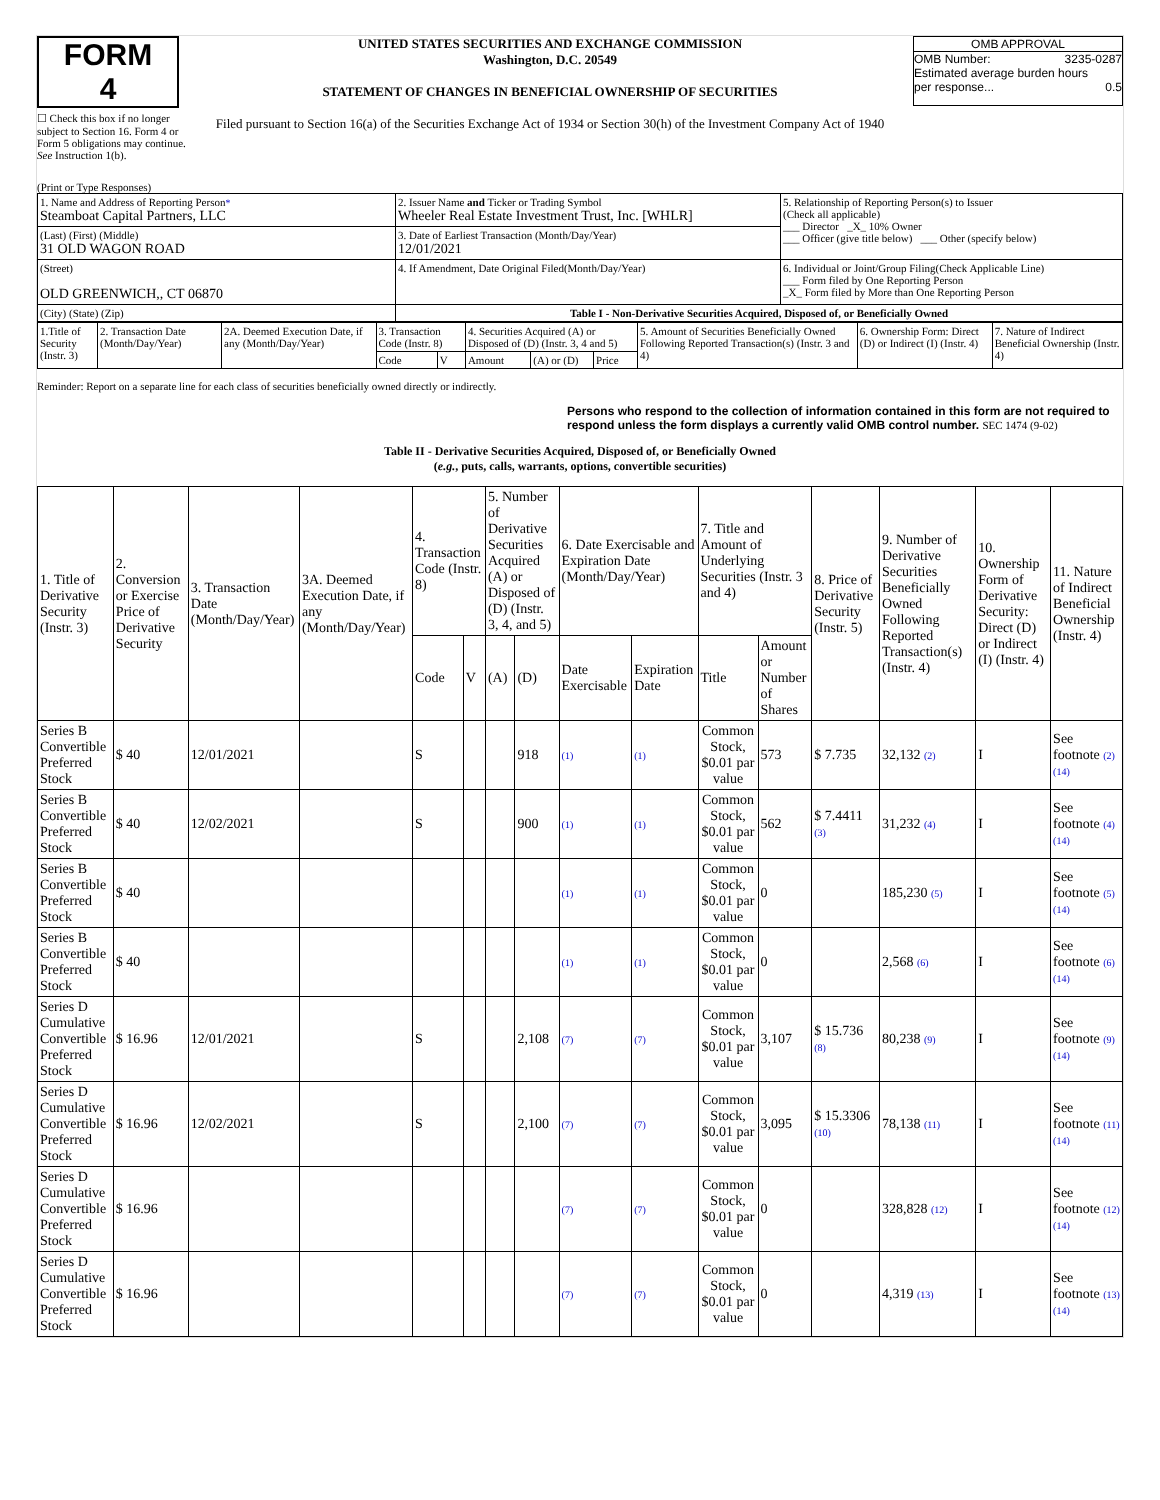FORM 4
☐ Check this box if no longer subject to Section 16. Form 4 or Form 5 obligations may continue. See Instruction 1(b).
UNITED STATES SECURITIES AND EXCHANGE COMMISSION
Washington, D.C. 20549
STATEMENT OF CHANGES IN BENEFICIAL OWNERSHIP OF SECURITIES
Filed pursuant to Section 16(a) of the Securities Exchange Act of 1934 or Section 30(h) of the Investment Company Act of 1940
OMB APPROVAL
OMB Number: 3235-0287
Estimated average burden hours
per response... 0.5
(Print or Type Responses)
| 1. Name and Address of Reporting Person * Steamboat Capital Partners, LLC | 2. Issuer Name and Ticker or Trading Symbol Wheeler Real Estate Investment Trust, Inc. [WHLR] | 5. Relationship of Reporting Person(s) to Issuer (Check all applicable) ___ Director _X_ 10% Owner ___ Officer (give title below) ___ Other (specify below) |
| (Last) (First) (Middle) 31 OLD WAGON ROAD | 3. Date of Earliest Transaction (Month/Day/Year) 12/01/2021 | |
| (Street) OLD GREENWICH,, CT 06870 | 4. If Amendment, Date Original Filed(Month/Day/Year) | 6. Individual or Joint/Group Filing(Check Applicable Line) ___ Form filed by One Reporting Person _X_ Form filed by More than One Reporting Person |
| (City) (State) (Zip) | Table I - Non-Derivative Securities Acquired, Disposed of, or Beneficially Owned | |
| 1.Title of Security (Instr. 3) | 2. Transaction Date (Month/Day/Year) | 2A. Deemed Execution Date, if any (Month/Day/Year) | 3. Transaction Code (Instr. 8) | | 4. Securities Acquired (A) or Disposed of (D) (Instr. 3, 4 and 5) | | | 5. Amount of Securities Beneficially Owned Following Reported Transaction(s) (Instr. 3 and 4) | 6. Ownership Form: Direct (D) or Indirect (I) (Instr. 4) | 7. Nature of Indirect Beneficial Ownership (Instr. 4) |
| | | | Code | V | Amount | (A) or (D) | Price | | | |
Reminder: Report on a separate line for each class of securities beneficially owned directly or indirectly.
Persons who respond to the collection of information contained in this form are not required to respond unless the form displays a currently valid OMB control number. SEC 1474 (9-02)
Table II - Derivative Securities Acquired, Disposed of, or Beneficially Owned
(e.g., puts, calls, warrants, options, convertible securities)
| 1. Title of Derivative Security (Instr. 3) | 2. Conversion or Exercise Price of Derivative Security | 3. Transaction Date (Month/Day/Year) | 3A. Deemed Execution Date, if any (Month/Day/Year) | 4. Transaction Code (Instr. 8) | | 5. Number of Derivative Securities Acquired (A) or Disposed of (D) (Instr. 3, 4, and 5) | | 6. Date Exercisable and Expiration Date (Month/Day/Year) | | 7. Title and Amount of Underlying Securities (Instr. 3 and 4) | | 8. Price of Derivative Security (Instr. 5) | 9. Number of Derivative Securities Beneficially Owned Following Reported Transaction(s) (Instr. 4) | 10. Ownership Form of Derivative Security: Direct (D) or Indirect (I) (Instr. 4) | 11. Nature of Indirect Beneficial Ownership (Instr. 4) |
| | | | | Code | V | (A) | (D) | Date Exercisable | Expiration Date | Title | Amount or Number of Shares | | | | |
| Series B Convertible Preferred Stock | $ 40 | 12/01/2021 | | S | | | 918 | (1) | (1) | Common Stock, $0.01 par value | 573 | $ 7.735 | 32,132 (2) | I | See footnote (2) (14) |
| Series B Convertible Preferred Stock | $ 40 | 12/02/2021 | | S | | | 900 | (1) | (1) | Common Stock, $0.01 par value | 562 | $ 7.4411 (3) | 31,232 (4) | I | See footnote (4) (14) |
| Series B Convertible Preferred Stock | $ 40 | | | | | | | (1) | (1) | Common Stock, $0.01 par value | 0 | | 185,230 (5) | I | See footnote (5) (14) |
| Series B Convertible Preferred Stock | $ 40 | | | | | | | (1) | (1) | Common Stock, $0.01 par value | 0 | | 2,568 (6) | I | See footnote (6) (14) |
| Series D Cumulative Convertible Preferred Stock | $ 16.96 | 12/01/2021 | | S | | | 2,108 | (7) | (7) | Common Stock, $0.01 par value | 3,107 | $ 15.736 (8) | 80,238 (9) | I | See footnote (9) (14) |
| Series D Cumulative Convertible Preferred Stock | $ 16.96 | 12/02/2021 | | S | | | 2,100 | (7) | (7) | Common Stock, $0.01 par value | 3,095 | $ 15.3306 (10) | 78,138 (11) | I | See footnote (11) (14) |
| Series D Cumulative Convertible Preferred Stock | $ 16.96 | | | | | | | (7) | (7) | Common Stock, $0.01 par value | 0 | | 328,828 (12) | I | See footnote (12) (14) |
| Series D Cumulative Convertible Preferred Stock | $ 16.96 | | | | | | | (7) | (7) | Common Stock, $0.01 par value | 0 | | 4,319 (13) | I | See footnote (13) (14) |